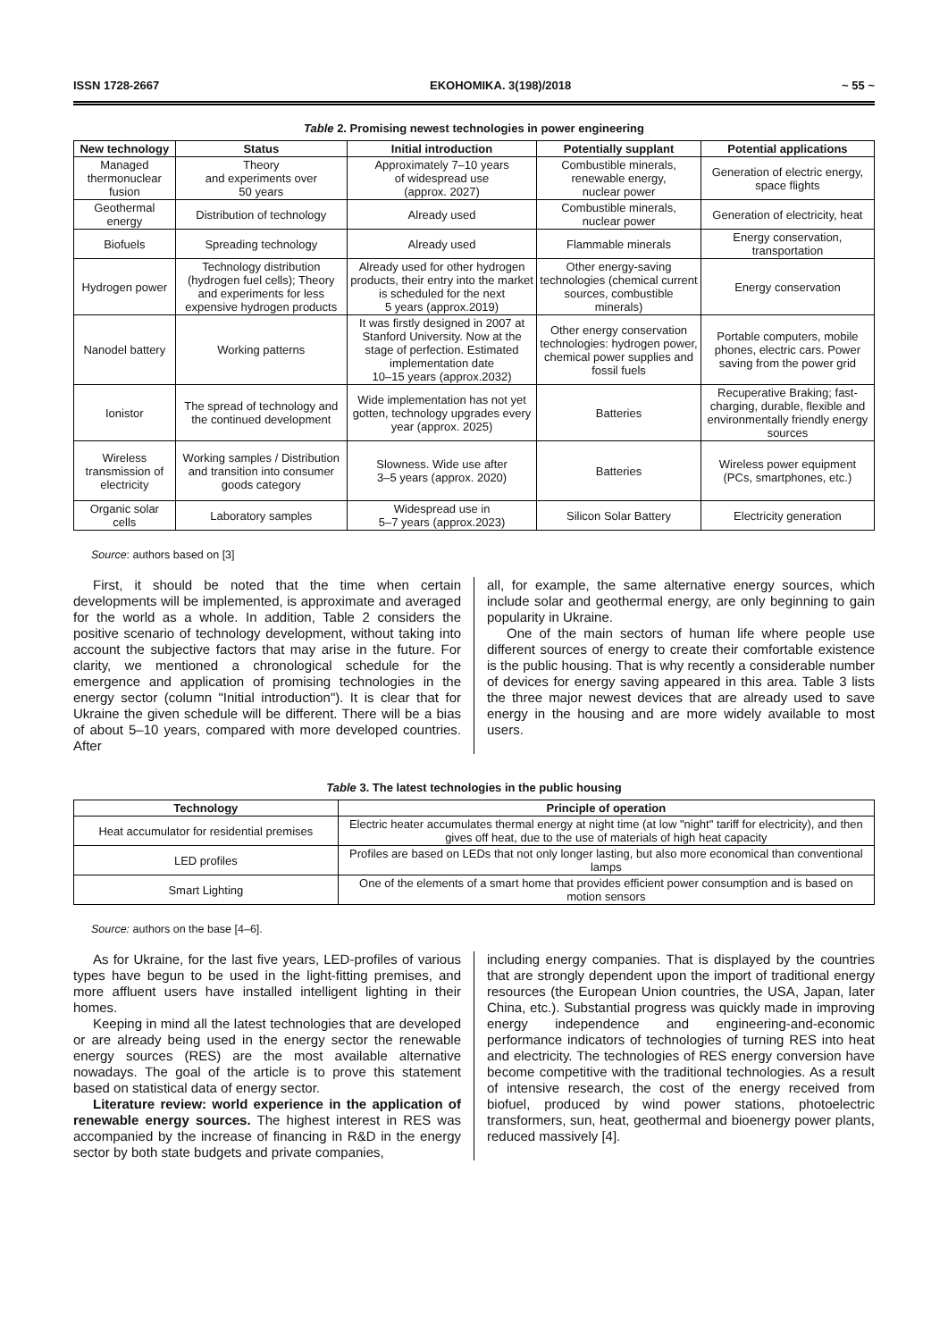ISSN 1728-2667 EKOHOMIKA. 3(198)/2018 ~ 55 ~
Table 2. Promising newest technologies in power engineering
| New technology | Status | Initial introduction | Potentially supplant | Potential applications |
| --- | --- | --- | --- | --- |
| Managed thermonuclear fusion | Theory and experiments over 50 years | Approximately 7–10 years of widespread use (approx. 2027) | Combustible minerals, renewable energy, nuclear power | Generation of electric energy, space flights |
| Geothermal energy | Distribution of technology | Already used | Combustible minerals, nuclear power | Generation of electricity, heat |
| Biofuels | Spreading technology | Already used | Flammable minerals | Energy conservation, transportation |
| Hydrogen power | Technology distribution (hydrogen fuel cells); Theory and experiments for less expensive hydrogen products | Already used for other hydrogen products, their entry into the market is scheduled for the next 5 years (approx.2019) | Other energy-saving technologies (chemical current sources, combustible minerals) | Energy conservation |
| Nanodel battery | Working patterns | It was firstly designed in 2007 at Stanford University. Now at the stage of perfection. Estimated implementation date 10–15 years (approx.2032) | Other energy conservation technologies: hydrogen power, chemical power supplies and fossil fuels | Portable computers, mobile phones, electric cars. Power saving from the power grid |
| Ionistor | The spread of technology and the continued development | Wide implementation has not yet gotten, technology upgrades every year (approx. 2025) | Batteries | Recuperative Braking; fast-charging, durable, flexible and environmentally friendly energy sources |
| Wireless transmission of electricity | Working samples / Distribution and transition into consumer goods category | Slowness. Wide use after 3–5 years (approx. 2020) | Batteries | Wireless power equipment (PCs, smartphones, etc.) |
| Organic solar cells | Laboratory samples | Widespread use in 5–7 years (approx.2023) | Silicon Solar Battery | Electricity generation |
Source: authors based on [3]
First, it should be noted that the time when certain developments will be implemented, is approximate and averaged for the world as a whole. In addition, Table 2 considers the positive scenario of technology development, without taking into account the subjective factors that may arise in the future. For clarity, we mentioned a chronological schedule for the emergence and application of promising technologies in the energy sector (column "Initial introduction"). It is clear that for Ukraine the given schedule will be different. There will be a bias of about 5–10 years, compared with more developed countries. After
all, for example, the same alternative energy sources, which include solar and geothermal energy, are only beginning to gain popularity in Ukraine.
One of the main sectors of human life where people use different sources of energy to create their comfortable existence is the public housing. That is why recently a considerable number of devices for energy saving appeared in this area. Table 3 lists the three major newest devices that are already used to save energy in the housing and are more widely available to most users.
Table 3. The latest technologies in the public housing
| Technology | Principle of operation |
| --- | --- |
| Heat accumulator for residential premises | Electric heater accumulates thermal energy at night time (at low "night" tariff for electricity), and then gives off heat, due to the use of materials of high heat capacity |
| LED profiles | Profiles are based on LEDs that not only longer lasting, but also more economical than conventional lamps |
| Smart Lighting | One of the elements of a smart home that provides efficient power consumption and is based on motion sensors |
Source: authors on the base [4–6].
As for Ukraine, for the last five years, LED-profiles of various types have begun to be used in the light-fitting premises, and more affluent users have installed intelligent lighting in their homes.
Keeping in mind all the latest technologies that are developed or are already being used in the energy sector the renewable energy sources (RES) are the most available alternative nowadays. The goal of the article is to prove this statement based on statistical data of energy sector.
Literature review: world experience in the application of renewable energy sources. The highest interest in RES was accompanied by the increase of financing in R&D in the energy sector by both state budgets and private companies,
including energy companies. That is displayed by the countries that are strongly dependent upon the import of traditional energy resources (the European Union countries, the USA, Japan, later China, etc.). Substantial progress was quickly made in improving energy independence and engineering-and-economic performance indicators of technologies of turning RES into heat and electricity. The technologies of RES energy conversion have become competitive with the traditional technologies. As a result of intensive research, the cost of the energy received from biofuel, produced by wind power stations, photoelectric transformers, sun, heat, geothermal and bioenergy power plants, reduced massively [4].